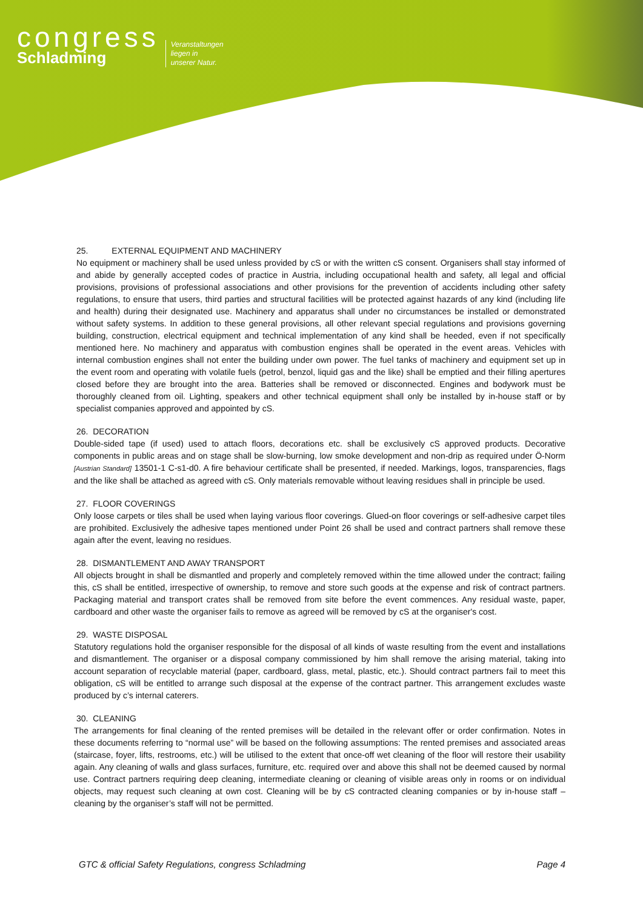congress
Schladming
Veranstaltungen
liegen in
unserer Natur.
25. EXTERNAL EQUIPMENT AND MACHINERY
No equipment or machinery shall be used unless provided by cS or with the written cS consent. Organisers shall stay informed of and abide by generally accepted codes of practice in Austria, including occupational health and safety, all legal and official provisions, provisions of professional associations and other provisions for the prevention of accidents including other safety regulations, to ensure that users, third parties and structural facilities will be protected against hazards of any kind (including life and health) during their designated use. Machinery and apparatus shall under no circumstances be installed or demonstrated without safety systems. In addition to these general provisions, all other relevant special regulations and provisions governing building, construction, electrical equipment and technical implementation of any kind shall be heeded, even if not specifically mentioned here. No machinery and apparatus with combustion engines shall be operated in the event areas. Vehicles with internal combustion engines shall not enter the building under own power. The fuel tanks of machinery and equipment set up in the event room and operating with volatile fuels (petrol, benzol, liquid gas and the like) shall be emptied and their filling apertures closed before they are brought into the area. Batteries shall be removed or disconnected. Engines and bodywork must be thoroughly cleaned from oil. Lighting, speakers and other technical equipment shall only be installed by in-house staff or by specialist companies approved and appointed by cS.
26. DECORATION
Double-sided tape (if used) used to attach floors, decorations etc. shall be exclusively cS approved products. Decorative components in public areas and on stage shall be slow-burning, low smoke development and non-drip as required under Ö-Norm [Austrian Standard] 13501-1 C-s1-d0. A fire behaviour certificate shall be presented, if needed. Markings, logos, transparencies, flags and the like shall be attached as agreed with cS. Only materials removable without leaving residues shall in principle be used.
27. FLOOR COVERINGS
Only loose carpets or tiles shall be used when laying various floor coverings. Glued-on floor coverings or self-adhesive carpet tiles are prohibited. Exclusively the adhesive tapes mentioned under Point 26 shall be used and contract partners shall remove these again after the event, leaving no residues.
28. DISMANTLEMENT AND AWAY TRANSPORT
All objects brought in shall be dismantled and properly and completely removed within the time allowed under the contract; failing this, cS shall be entitled, irrespective of ownership, to remove and store such goods at the expense and risk of contract partners. Packaging material and transport crates shall be removed from site before the event commences. Any residual waste, paper, cardboard and other waste the organiser fails to remove as agreed will be removed by cS at the organiser's cost.
29. WASTE DISPOSAL
Statutory regulations hold the organiser responsible for the disposal of all kinds of waste resulting from the event and installations and dismantlement. The organiser or a disposal company commissioned by him shall remove the arising material, taking into account separation of recyclable material (paper, cardboard, glass, metal, plastic, etc.). Should contract partners fail to meet this obligation, cS will be entitled to arrange such disposal at the expense of the contract partner. This arrangement excludes waste produced by c’s internal caterers.
30. CLEANING
The arrangements for final cleaning of the rented premises will be detailed in the relevant offer or order confirmation. Notes in these documents referring to “normal use” will be based on the following assumptions: The rented premises and associated areas (staircase, foyer, lifts, restrooms, etc.) will be utilised to the extent that once-off wet cleaning of the floor will restore their usability again. Any cleaning of walls and glass surfaces, furniture, etc. required over and above this shall not be deemed caused by normal use. Contract partners requiring deep cleaning, intermediate cleaning or cleaning of visible areas only in rooms or on individual objects, may request such cleaning at own cost. Cleaning will be by cS contracted cleaning companies or by in-house staff – cleaning by the organiser’s staff will not be permitted.
GTC & official Safety Regulations, congress Schladming Page 4